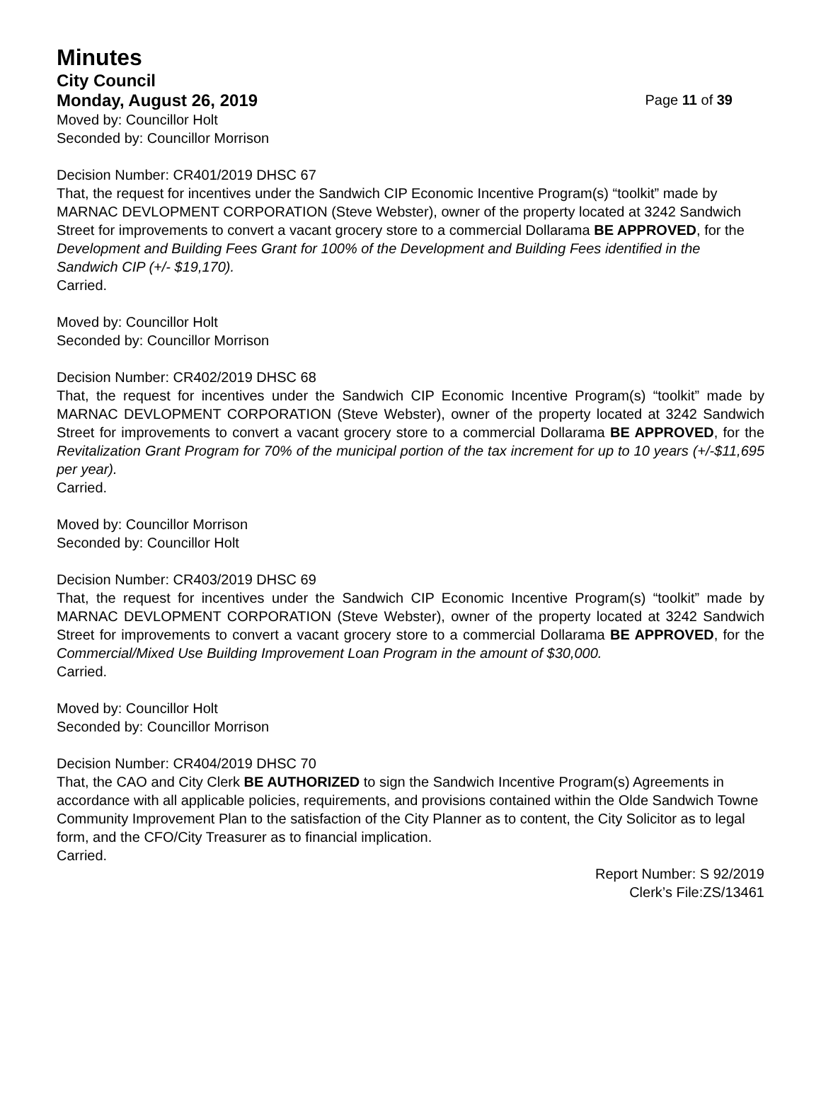Minutes
City Council
Monday, August 26, 2019
Page 11 of 39
Moved by: Councillor Holt
Seconded by: Councillor Morrison
Decision Number: CR401/2019 DHSC 67
That, the request for incentives under the Sandwich CIP Economic Incentive Program(s) “toolkit” made by MARNAC DEVLOPMENT CORPORATION (Steve Webster), owner of the property located at 3242 Sandwich Street for improvements to convert a vacant grocery store to a commercial Dollarama BE APPROVED, for the Development and Building Fees Grant for 100% of the Development and Building Fees identified in the Sandwich CIP (+/- $19,170).
Carried.
Moved by: Councillor Holt
Seconded by: Councillor Morrison
Decision Number: CR402/2019 DHSC 68
That, the request for incentives under the Sandwich CIP Economic Incentive Program(s) “toolkit” made by MARNAC DEVLOPMENT CORPORATION (Steve Webster), owner of the property located at 3242 Sandwich Street for improvements to convert a vacant grocery store to a commercial Dollarama BE APPROVED, for the Revitalization Grant Program for 70% of the municipal portion of the tax increment for up to 10 years (+/-$11,695 per year).
Carried.
Moved by: Councillor Morrison
Seconded by: Councillor Holt
Decision Number: CR403/2019 DHSC 69
That, the request for incentives under the Sandwich CIP Economic Incentive Program(s) “toolkit” made by MARNAC DEVLOPMENT CORPORATION (Steve Webster), owner of the property located at 3242 Sandwich Street for improvements to convert a vacant grocery store to a commercial Dollarama BE APPROVED, for the Commercial/Mixed Use Building Improvement Loan Program in the amount of $30,000.
Carried.
Moved by: Councillor Holt
Seconded by: Councillor Morrison
Decision Number: CR404/2019 DHSC 70
That, the CAO and City Clerk BE AUTHORIZED to sign the Sandwich Incentive Program(s) Agreements in accordance with all applicable policies, requirements, and provisions contained within the Olde Sandwich Towne Community Improvement Plan to the satisfaction of the City Planner as to content, the City Solicitor as to legal form, and the CFO/City Treasurer as to financial implication.
Carried.
Report Number: S 92/2019
Clerk’s File:ZS/13461